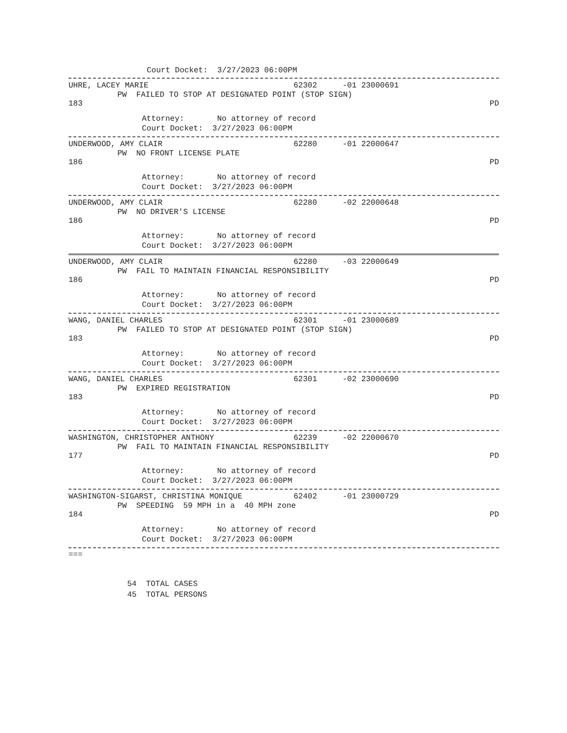Court Docket: 3/27/2023 06:00PM
UHRE, LACEY MARIE 62302 -01 23000691
PW FAILED TO STOP AT DESIGNATED POINT (STOP SIGN)
183 PD
Attorney: No attorney of record
Court Docket: 3/27/2023 06:00PM
UNDERWOOD, AMY CLAIR 62280 -01 22000647
PW NO FRONT LICENSE PLATE
186 PD
Attorney: No attorney of record
Court Docket: 3/27/2023 06:00PM
UNDERWOOD, AMY CLAIR 62280 -02 22000648
PW NO DRIVER'S LICENSE
186 PD
Attorney: No attorney of record
Court Docket: 3/27/2023 06:00PM
UNDERWOOD, AMY CLAIR 62280 -03 22000649
PW FAIL TO MAINTAIN FINANCIAL RESPONSIBILITY
186 PD
Attorney: No attorney of record
Court Docket: 3/27/2023 06:00PM
WANG, DANIEL CHARLES 62301 -01 23000689
PW FAILED TO STOP AT DESIGNATED POINT (STOP SIGN)
183 PD
Attorney: No attorney of record
Court Docket: 3/27/2023 06:00PM
WANG, DANIEL CHARLES 62301 -02 23000690
PW EXPIRED REGISTRATION
183 PD
Attorney: No attorney of record
Court Docket: 3/27/2023 06:00PM
WASHINGTON, CHRISTOPHER ANTHONY 62239 -02 22000670
PW FAIL TO MAINTAIN FINANCIAL RESPONSIBILITY
177 PD
Attorney: No attorney of record
Court Docket: 3/27/2023 06:00PM
WASHINGTON-SIGARST, CHRISTINA MONIQUE 62402 -01 23000729
PW SPEEDING 59 MPH in a 40 MPH zone
184 PD
Attorney: No attorney of record
Court Docket: 3/27/2023 06:00PM
===
54 TOTAL CASES
45 TOTAL PERSONS